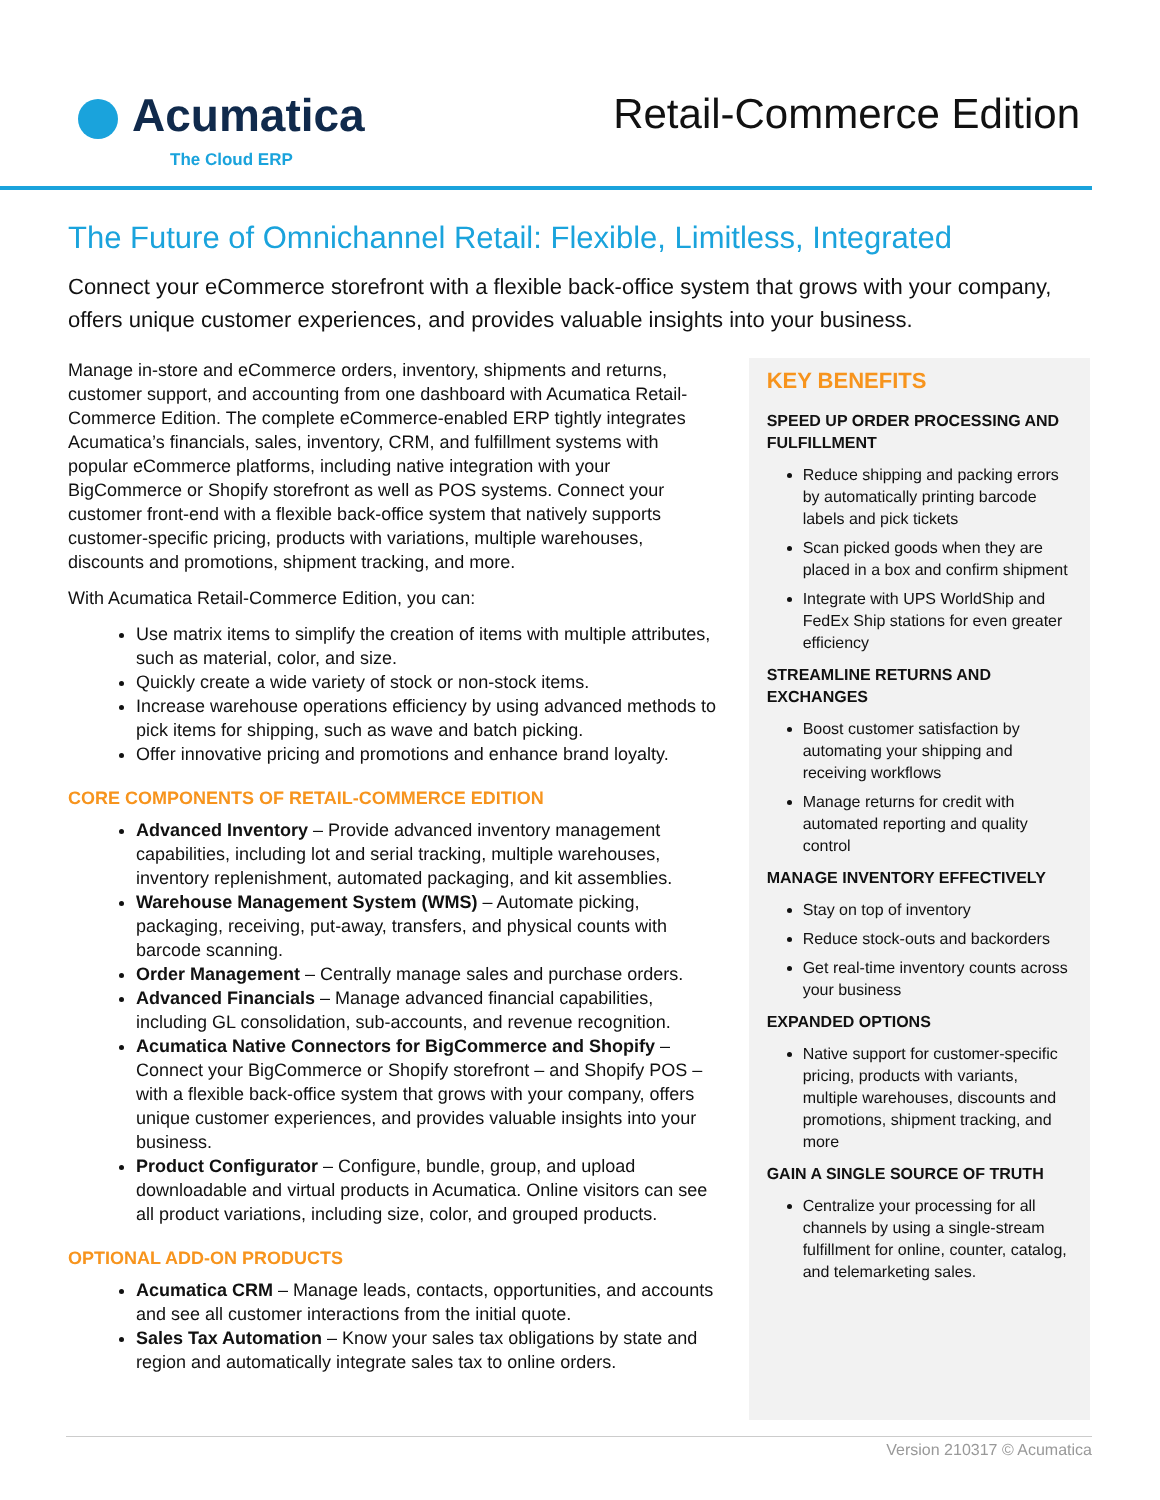Acumatica
The Cloud ERP
Retail-Commerce Edition
The Future of Omnichannel Retail: Flexible, Limitless, Integrated
Connect your eCommerce storefront with a flexible back-office system that grows with your company, offers unique customer experiences, and provides valuable insights into your business.
Manage in-store and eCommerce orders, inventory, shipments and returns, customer support, and accounting from one dashboard with Acumatica Retail-Commerce Edition. The complete eCommerce-enabled ERP tightly integrates Acumatica’s financials, sales, inventory, CRM, and fulfillment systems with popular eCommerce platforms, including native integration with your BigCommerce or Shopify storefront as well as POS systems. Connect your customer front-end with a flexible back-office system that natively supports customer-specific pricing, products with variations, multiple warehouses, discounts and promotions, shipment tracking, and more.
With Acumatica Retail-Commerce Edition, you can:
Use matrix items to simplify the creation of items with multiple attributes, such as material, color, and size.
Quickly create a wide variety of stock or non-stock items.
Increase warehouse operations efficiency by using advanced methods to pick items for shipping, such as wave and batch picking.
Offer innovative pricing and promotions and enhance brand loyalty.
CORE COMPONENTS OF RETAIL-COMMERCE EDITION
Advanced Inventory – Provide advanced inventory management capabilities, including lot and serial tracking, multiple warehouses, inventory replenishment, automated packaging, and kit assemblies.
Warehouse Management System (WMS) – Automate picking, packaging, receiving, put-away, transfers, and physical counts with barcode scanning.
Order Management – Centrally manage sales and purchase orders.
Advanced Financials – Manage advanced financial capabilities, including GL consolidation, sub-accounts, and revenue recognition.
Acumatica Native Connectors for BigCommerce and Shopify – Connect your BigCommerce or Shopify storefront – and Shopify POS – with a flexible back-office system that grows with your company, offers unique customer experiences, and provides valuable insights into your business.
Product Configurator – Configure, bundle, group, and upload downloadable and virtual products in Acumatica. Online visitors can see all product variations, including size, color, and grouped products.
OPTIONAL ADD-ON PRODUCTS
Acumatica CRM – Manage leads, contacts, opportunities, and accounts and see all customer interactions from the initial quote.
Sales Tax Automation – Know your sales tax obligations by state and region and automatically integrate sales tax to online orders.
KEY BENEFITS
SPEED UP ORDER PROCESSING AND FULFILLMENT
Reduce shipping and packing errors by automatically printing barcode labels and pick tickets
Scan picked goods when they are placed in a box and confirm shipment
Integrate with UPS WorldShip and FedEx Ship stations for even greater efficiency
STREAMLINE RETURNS AND EXCHANGES
Boost customer satisfaction by automating your shipping and receiving workflows
Manage returns for credit with automated reporting and quality control
MANAGE INVENTORY EFFECTIVELY
Stay on top of inventory
Reduce stock-outs and backorders
Get real-time inventory counts across your business
EXPANDED OPTIONS
Native support for customer-specific pricing, products with variants, multiple warehouses, discounts and promotions, shipment tracking, and more
GAIN A SINGLE SOURCE OF TRUTH
Centralize your processing for all channels by using a single-stream fulfillment for online, counter, catalog, and telemarketing sales.
Version 210317 © Acumatica